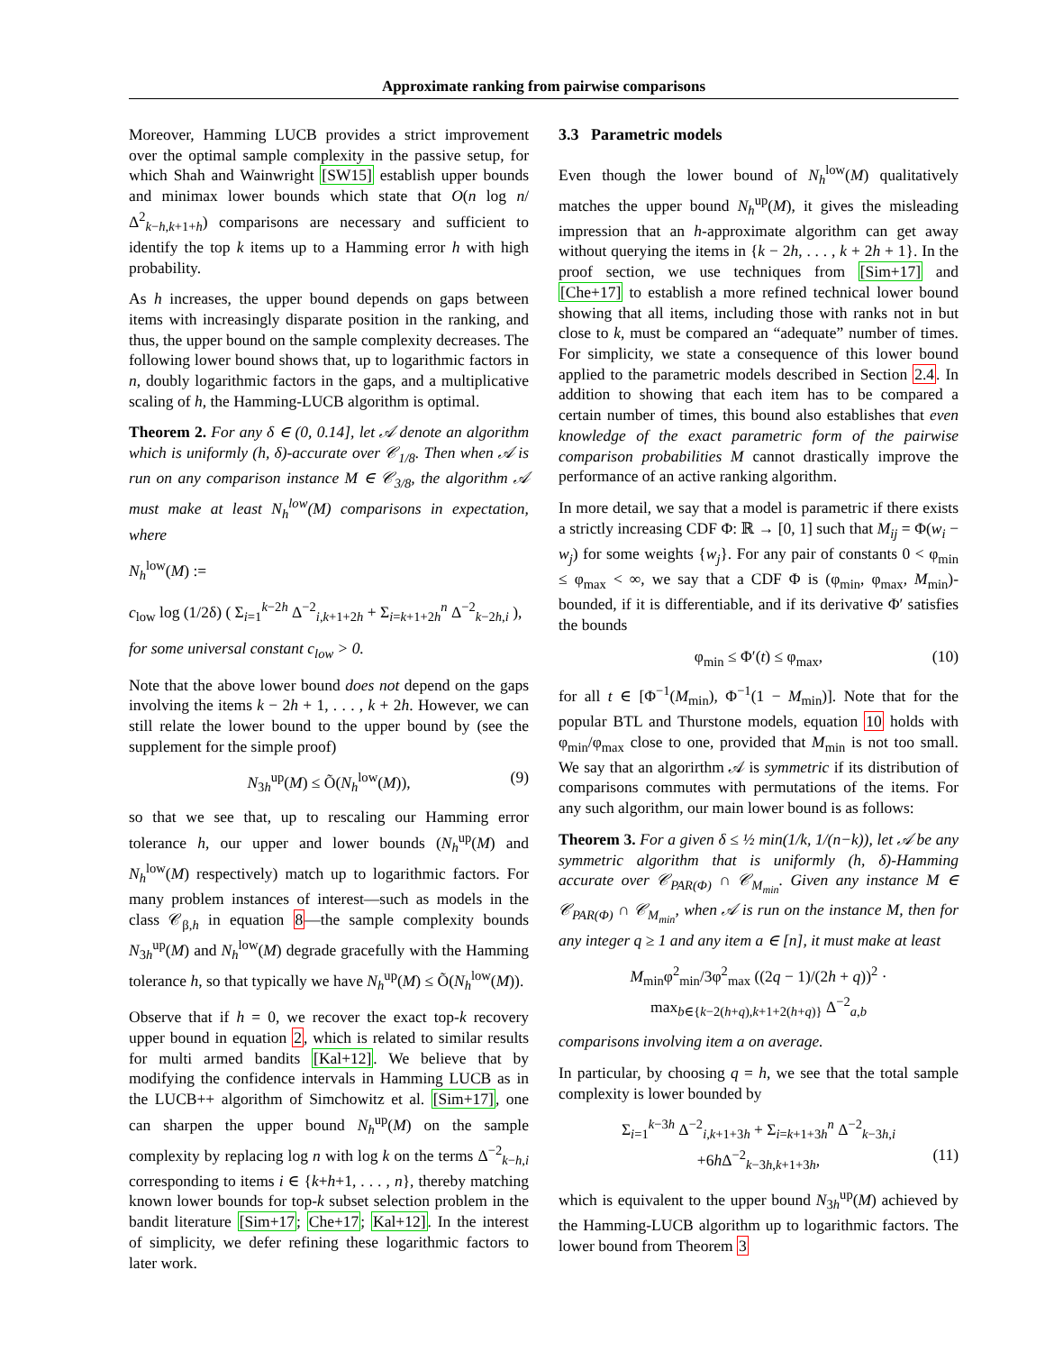Approximate ranking from pairwise comparisons
Moreover, Hamming LUCB provides a strict improvement over the optimal sample complexity in the passive setup, for which Shah and Wainwright [SW15] establish upper bounds and minimax lower bounds which state that O(n log n/Δ<sup>2</sup><sub>k−h,k+1+h</sub>) comparisons are necessary and sufficient to identify the top k items up to a Hamming error h with high probability.
As h increases, the upper bound depends on gaps between items with increasingly disparate position in the ranking, and thus, the upper bound on the sample complexity decreases. The following lower bound shows that, up to logarithmic factors in n, doubly logarithmic factors in the gaps, and a multiplicative scaling of h, the Hamming-LUCB algorithm is optimal.
Theorem 2. For any δ ∈ (0, 0.14], let 𝒜 denote an algorithm which is uniformly (h, δ)-accurate over 𝒞<sub>1/8</sub>. Then when 𝒜 is run on any comparison instance M ∈ 𝒞<sub>3/8</sub>, the algorithm 𝒜 must make at least N<sub>h</sub><sup>low</sup>(M) comparisons in expectation, where
N<sub>h</sub><sup>low</sup>(M) :=
c<sub>low</sub> log (1/2δ) ( Σ<sub>i=1</sub><sup>k−2h</sup> Δ<sup>−2</sup><sub>i,k+1+2h</sub> + Σ<sub>i=k+1+2h</sub><sup>n</sup> Δ<sup>−2</sup><sub>k−2h,i</sub> ),
for some universal constant c<sub>low</sub> > 0.
Note that the above lower bound does not depend on the gaps involving the items k − 2h + 1, . . . , k + 2h. However, we can still relate the lower bound to the upper bound by (see the supplement for the simple proof)
N<sub>3h</sub><sup>up</sup>(M) ≤ Õ(N<sub>h</sub><sup>low</sup>(M)), (9)
so that we see that, up to rescaling our Hamming error tolerance h, our upper and lower bounds (N<sub>h</sub><sup>up</sup>(M) and N<sub>h</sub><sup>low</sup>(M) respectively) match up to logarithmic factors. For many problem instances of interest—such as models in the class 𝒞<sub>β,h</sub> in equation 8—the sample complexity bounds N<sub>3h</sub><sup>up</sup>(M) and N<sub>h</sub><sup>low</sup>(M) degrade gracefully with the Hamming tolerance h, so that typically we have N<sub>h</sub><sup>up</sup>(M) ≤ Õ(N<sub>h</sub><sup>low</sup>(M)).
Observe that if h = 0, we recover the exact top-k recovery upper bound in equation 2, which is related to similar results for multi armed bandits [Kal+12]. We believe that by modifying the confidence intervals in Hamming LUCB as in the LUCB++ algorithm of Simchowitz et al. [Sim+17], one can sharpen the upper bound N<sub>h</sub><sup>up</sup>(M) on the sample complexity by replacing log n with log k on the terms Δ<sup>−2</sup><sub>k−h,i</sub> corresponding to items i ∈ {k+h+1, . . . , n}, thereby matching known lower bounds for top-k subset selection problem in the bandit literature [Sim+17; Che+17; Kal+12]. In the interest of simplicity, we defer refining these logarithmic factors to later work.
3.3 Parametric models
Even though the lower bound of N<sub>h</sub><sup>low</sup>(M) qualitatively matches the upper bound N<sub>h</sub><sup>up</sup>(M), it gives the misleading impression that an h-approximate algorithm can get away without querying the items in {k − 2h, . . . , k + 2h + 1}. In the proof section, we use techniques from [Sim+17] and [Che+17] to establish a more refined technical lower bound showing that all items, including those with ranks not in but close to k, must be compared an “adequate” number of times. For simplicity, we state a consequence of this lower bound applied to the parametric models described in Section 2.4. In addition to showing that each item has to be compared a certain number of times, this bound also establishes that even knowledge of the exact parametric form of the pairwise comparison probabilities M cannot drastically improve the performance of an active ranking algorithm.
In more detail, we say that a model is parametric if there exists a strictly increasing CDF Φ: ℝ → [0, 1] such that M<sub>ij</sub> = Φ(w<sub>i</sub> − w<sub>j</sub>) for some weights {w<sub>j</sub>}. For any pair of constants 0 < φ<sub>min</sub> ≤ φ<sub>max</sub> < ∞, we say that a CDF Φ is (φ<sub>min</sub>, φ<sub>max</sub>, M<sub>min</sub>)-bounded, if it is differentiable, and if its derivative Φ′ satisfies the bounds
φ<sub>min</sub> ≤ Φ′(t) ≤ φ<sub>max</sub>, (10)
for all t ∈ [Φ<sup>−1</sup>(M<sub>min</sub>), Φ<sup>−1</sup>(1 − M<sub>min</sub>)]. Note that for the popular BTL and Thurstone models, equation 10 holds with φ<sub>min</sub>/φ<sub>max</sub> close to one, provided that M<sub>min</sub> is not too small. We say that an algorirthm 𝒜 is symmetric if its distribution of comparisons commutes with permutations of the items. For any such algorithm, our main lower bound is as follows:
Theorem 3. For a given δ ≤ ½ min(1/k, 1/(n−k)), let 𝒜 be any symmetric algorithm that is uniformly (h, δ)-Hamming accurate over 𝒞<sub>PAR(Φ)</sub> ∩ 𝒞<sub>M<sub>min</sub></sub>. Given any instance M ∈ 𝒞<sub>PAR(Φ)</sub> ∩ 𝒞<sub>M<sub>min</sub></sub>, when 𝒜 is run on the instance M, then for any integer q ≥ 1 and any item a ∈ [n], it must make at least
M<sub>min</sub>φ<sup>2</sup><sub>min</sub>/3φ<sup>2</sup><sub>max</sub> ((2q − 1)/(2h + q))<sup>2</sup> · max<sub>b∈{k−2(h+q),k+1+2(h+q)}</sub> Δ<sup>−2</sup><sub>a,b</sub>
comparisons involving item a on average.
In particular, by choosing q = h, we see that the total sample complexity is lower bounded by
Σ<sub>i=1</sub><sup>k−3h</sup> Δ<sup>−2</sup><sub>i,k+1+3h</sub> + Σ<sub>i=k+1+3h</sub><sup>n</sup> Δ<sup>−2</sup><sub>k−3h,i</sub>
+6h Δ<sup>−2</sup><sub>k−3h,k+1+3h</sub>, (11)
which is equivalent to the upper bound N<sub>3h</sub><sup>up</sup>(M) achieved by the Hamming-LUCB algorithm up to logarithmic factors. The lower bound from Theorem 3